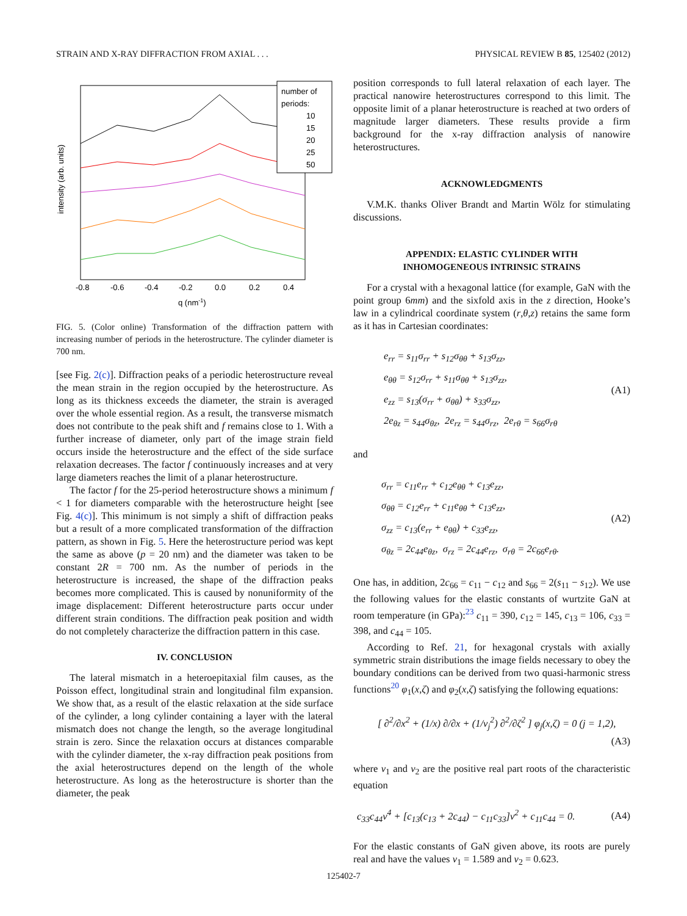STRAIN AND X-RAY DIFFRACTION FROM AXIAL . . . PHYSICAL REVIEW B 85, 125402 (2012)
number of
periods:
10
15
20
25
50
-0.8
-0.6
-0.4
-0.2
0.0
0.2
0.4
q (nm-1)
intensity (arb. units)
FIG. 5. (Color online) Transformation of the diffraction pattern with increasing number of periods in the heterostructure. The cylinder diameter is 700 nm.
[see Fig. 2(c)]. Diffraction peaks of a periodic heterostructure reveal the mean strain in the region occupied by the heterostructure. As long as its thickness exceeds the diameter, the strain is averaged over the whole essential region. As a result, the transverse mismatch does not contribute to the peak shift and f remains close to 1. With a further increase of diameter, only part of the image strain field occurs inside the heterostructure and the effect of the side surface relaxation decreases. The factor f continuously increases and at very large diameters reaches the limit of a planar heterostructure.
The factor f for the 25-period heterostructure shows a minimum f < 1 for diameters comparable with the heterostructure height [see Fig. 4(c)]. This minimum is not simply a shift of diffraction peaks but a result of a more complicated transformation of the diffraction pattern, as shown in Fig. 5. Here the heterostructure period was kept the same as above (p = 20 nm) and the diameter was taken to be constant 2R = 700 nm. As the number of periods in the heterostructure is increased, the shape of the diffraction peaks becomes more complicated. This is caused by nonuniformity of the image displacement: Different heterostructure parts occur under different strain conditions. The diffraction peak position and width do not completely characterize the diffraction pattern in this case.
IV. CONCLUSION
The lateral mismatch in a heteroepitaxial film causes, as the Poisson effect, longitudinal strain and longitudinal film expansion. We show that, as a result of the elastic relaxation at the side surface of the cylinder, a long cylinder containing a layer with the lateral mismatch does not change the length, so the average longitudinal strain is zero. Since the relaxation occurs at distances comparable with the cylinder diameter, the x-ray diffraction peak positions from the axial heterostructures depend on the length of the whole heterostructure. As long as the heterostructure is shorter than the diameter, the peak
position corresponds to full lateral relaxation of each layer. The practical nanowire heterostructures correspond to this limit. The opposite limit of a planar heterostructure is reached at two orders of magnitude larger diameters. These results provide a firm background for the x-ray diffraction analysis of nanowire heterostructures.
ACKNOWLEDGMENTS
V.M.K. thanks Oliver Brandt and Martin Wölz for stimulating discussions.
APPENDIX: ELASTIC CYLINDER WITH
INHOMOGENEOUS INTRINSIC STRAINS
For a crystal with a hexagonal lattice (for example, GaN with the point group 6mm) and the sixfold axis in the z direction, Hooke’s law in a cylindrical coordinate system (r,θ,z) retains the same form as it has in Cartesian coordinates:
e<sub>rr</sub> = s<sub>11</sub>σ<sub>rr</sub> + s<sub>12</sub>σ<sub>θθ</sub> + s<sub>13</sub>σ<sub>zz</sub>,
e<sub>θθ</sub> = s<sub>12</sub>σ<sub>rr</sub> + s<sub>11</sub>σ<sub>θθ</sub> + s<sub>13</sub>σ<sub>zz</sub>,
e<sub>zz</sub> = s<sub>13</sub>(σ<sub>rr</sub> + σ<sub>θθ</sub>) + s<sub>33</sub>σ<sub>zz</sub>,
2e<sub>θz</sub> = s<sub>44</sub>σ<sub>θz</sub>, 2e<sub>rz</sub> = s<sub>44</sub>σ<sub>rz</sub>, 2e<sub>rθ</sub> = s<sub>66</sub>σ<sub>rθ</sub>
(A1)
and
σ<sub>rr</sub> = c<sub>11</sub>e<sub>rr</sub> + c<sub>12</sub>e<sub>θθ</sub> + c<sub>13</sub>e<sub>zz</sub>,
σ<sub>θθ</sub> = c<sub>12</sub>e<sub>rr</sub> + c<sub>11</sub>e<sub>θθ</sub> + c<sub>13</sub>e<sub>zz</sub>,
σ<sub>zz</sub> = c<sub>13</sub>(e<sub>rr</sub> + e<sub>θθ</sub>) + c<sub>33</sub>e<sub>zz</sub>,
σ<sub>θz</sub> = 2c<sub>44</sub>e<sub>θz</sub>, σ<sub>rz</sub> = 2c<sub>44</sub>e<sub>rz</sub>, σ<sub>rθ</sub> = 2c<sub>66</sub>e<sub>rθ</sub>.
(A2)
One has, in addition, 2c<sub>66</sub> = c<sub>11</sub> − c<sub>12</sub> and s<sub>66</sub> = 2(s<sub>11</sub> − s<sub>12</sub>). We use the following values for the elastic constants of wurtzite GaN at room temperature (in GPa):<sup>23</sup> c<sub>11</sub> = 390, c<sub>12</sub> = 145, c<sub>13</sub> = 106, c<sub>33</sub> = 398, and c<sub>44</sub> = 105.
According to Ref. 21, for hexagonal crystals with axially symmetric strain distributions the image fields necessary to obey the boundary conditions can be derived from two quasi-harmonic stress functions<sup>20</sup> φ<sub>1</sub>(x,ζ) and φ<sub>2</sub>(x,ζ) satisfying the following equations:
[ ∂<sup>2</sup>/∂x<sup>2</sup> + (1/x) ∂/∂x + (1/ν<sub>j</sub><sup>2</sup>) ∂<sup>2</sup>/∂ζ<sup>2</sup> ] φ<sub>j</sub>(x,ζ) = 0 (j = 1,2),
(A3)
where ν<sub>1</sub> and ν<sub>2</sub> are the positive real part roots of the characteristic equation
c<sub>33</sub>c<sub>44</sub>ν<sup>4</sup> + [c<sub>13</sub>(c<sub>13</sub> + 2c<sub>44</sub>) − c<sub>11</sub>c<sub>33</sub>]ν<sup>2</sup> + c<sub>11</sub>c<sub>44</sub> = 0.
(A4)
For the elastic constants of GaN given above, its roots are purely real and have the values ν<sub>1</sub> = 1.589 and ν<sub>2</sub> = 0.623.
125402-7